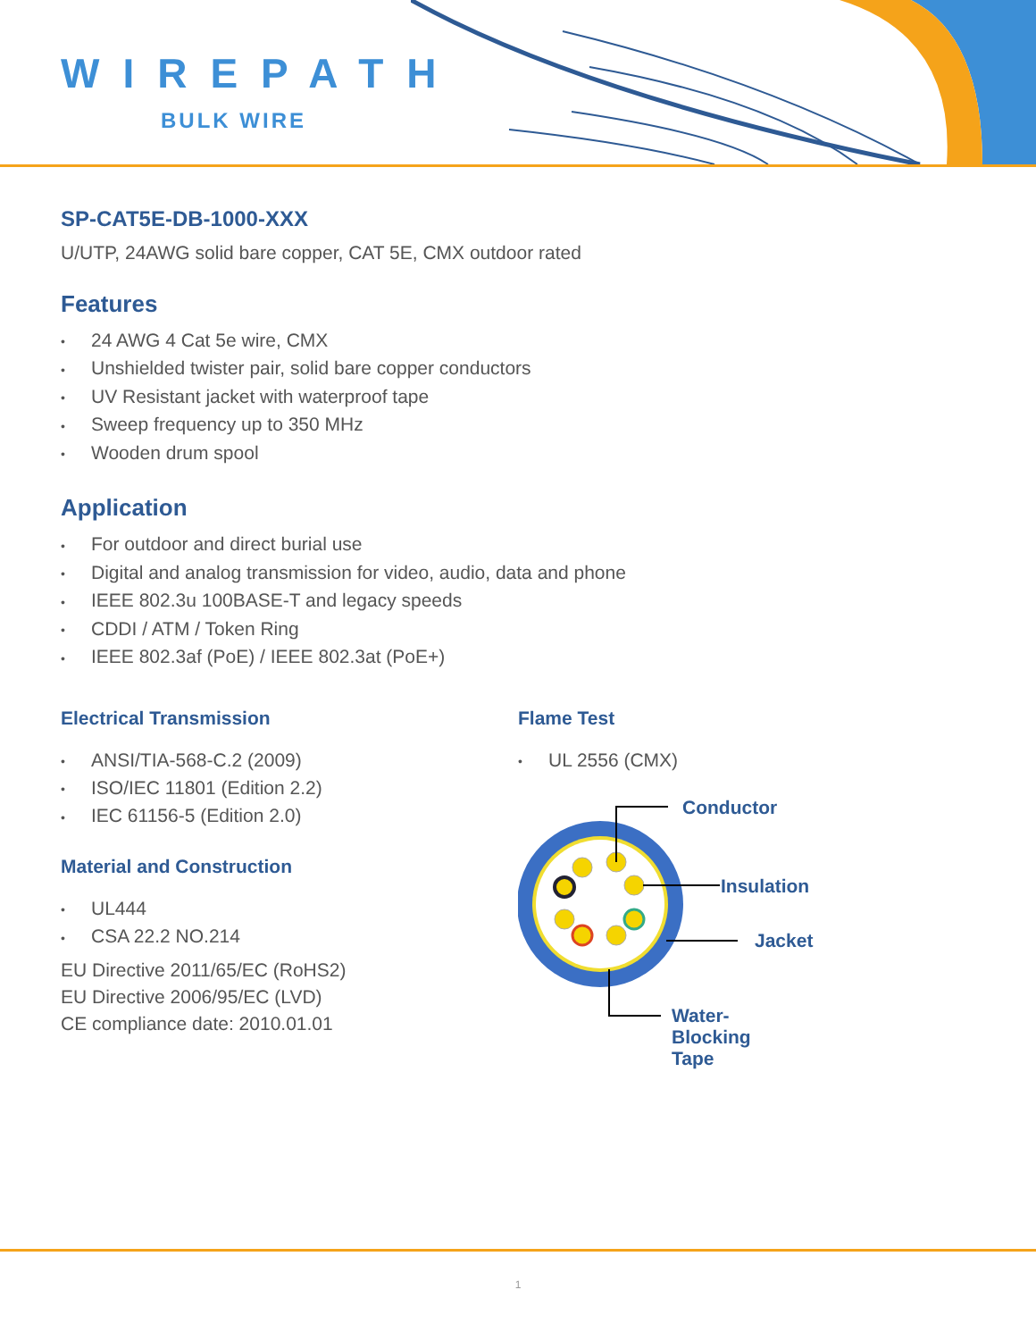WIREPATH
BULK WIRE
SP-CAT5E-DB-1000-XXX
U/UTP, 24AWG solid bare copper, CAT 5E, CMX outdoor rated
Features
• 24 AWG 4 Cat 5e wire, CMX
• Unshielded twister pair, solid bare copper conductors
• UV Resistant jacket with waterproof tape
• Sweep frequency up to 350 MHz
• Wooden drum spool
Application
• For outdoor and direct burial use
• Digital and analog transmission for video, audio, data and phone
• IEEE 802.3u 100BASE-T and legacy speeds
• CDDI / ATM / Token Ring
• IEEE 802.3af (PoE) / IEEE 802.3at (PoE+)
Electrical Transmission
• ANSI/TIA-568-C.2 (2009)
• ISO/IEC 11801 (Edition 2.2)
• IEC 61156-5 (Edition 2.0)
Material and Construction
• UL444
• CSA 22.2 NO.214
EU Directive 2011/65/EC (RoHS2)
EU Directive 2006/95/EC (LVD)
CE compliance date: 2010.01.01
Flame Test
• UL 2556 (CMX)
Conductor
Insulation
Jacket
Water-Blocking Tape
1